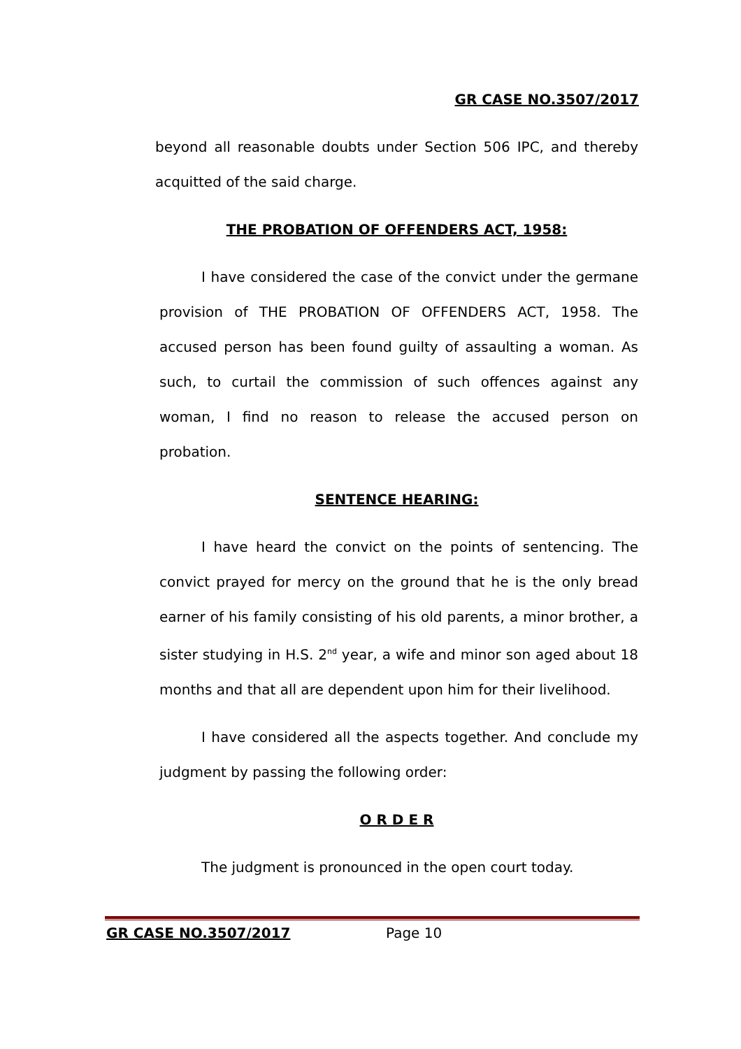GR CASE NO.3507/2017
beyond all reasonable doubts under Section 506 IPC, and thereby acquitted of the said charge.
THE PROBATION OF OFFENDERS ACT, 1958:
I have considered the case of the convict under the germane provision of THE PROBATION OF OFFENDERS ACT, 1958. The accused person has been found guilty of assaulting a woman. As such, to curtail the commission of such offences against any woman, I find no reason to release the accused person on probation.
SENTENCE HEARING:
I have heard the convict on the points of sentencing. The convict prayed for mercy on the ground that he is the only bread earner of his family consisting of his old parents, a minor brother, a sister studying in H.S. 2<sup>nd</sup> year, a wife and minor son aged about 18 months and that all are dependent upon him for their livelihood.
I have considered all the aspects together. And conclude my judgment by passing the following order:
O R D E R
The judgment is pronounced in the open court today.
GR CASE NO.3507/2017 Page 10